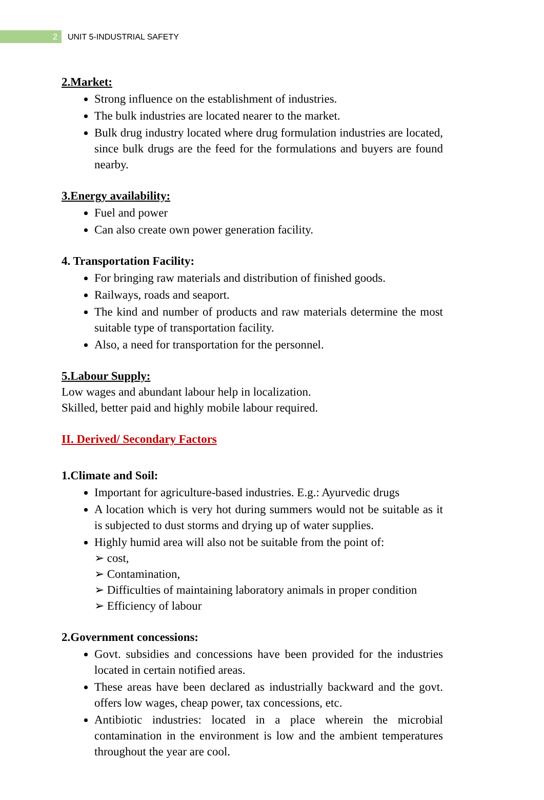2
UNIT 5-INDUSTRIAL SAFETY
2.Market:
Strong influence on the establishment of industries.
The bulk industries are located nearer to the market.
Bulk drug industry located where drug formulation industries are located, since bulk drugs are the feed for the formulations and buyers are found nearby.
3.Energy availability:
Fuel and power
Can also create own power generation facility.
4. Transportation Facility:
For bringing raw materials and distribution of finished goods.
Railways, roads and seaport.
The kind and number of products and raw materials determine the most suitable type of transportation facility.
Also, a need for transportation for the personnel.
5.Labour Supply:
Low wages and abundant labour help in localization.
Skilled, better paid and highly mobile labour required.
II. Derived/ Secondary Factors
1.Climate and Soil:
Important for agriculture-based industries. E.g.: Ayurvedic drugs
A location which is very hot during summers would not be suitable as it is subjected to dust storms and drying up of water supplies.
Highly humid area will also not be suitable from the point of:
➢ cost,
➢ Contamination,
➢ Difficulties of maintaining laboratory animals in proper condition
➢ Efficiency of labour
2.Government concessions:
Govt. subsidies and concessions have been provided for the industries located in certain notified areas.
These areas have been declared as industrially backward and the govt. offers low wages, cheap power, tax concessions, etc.
Antibiotic industries: located in a place wherein the microbial contamination in the environment is low and the ambient temperatures throughout the year are cool.